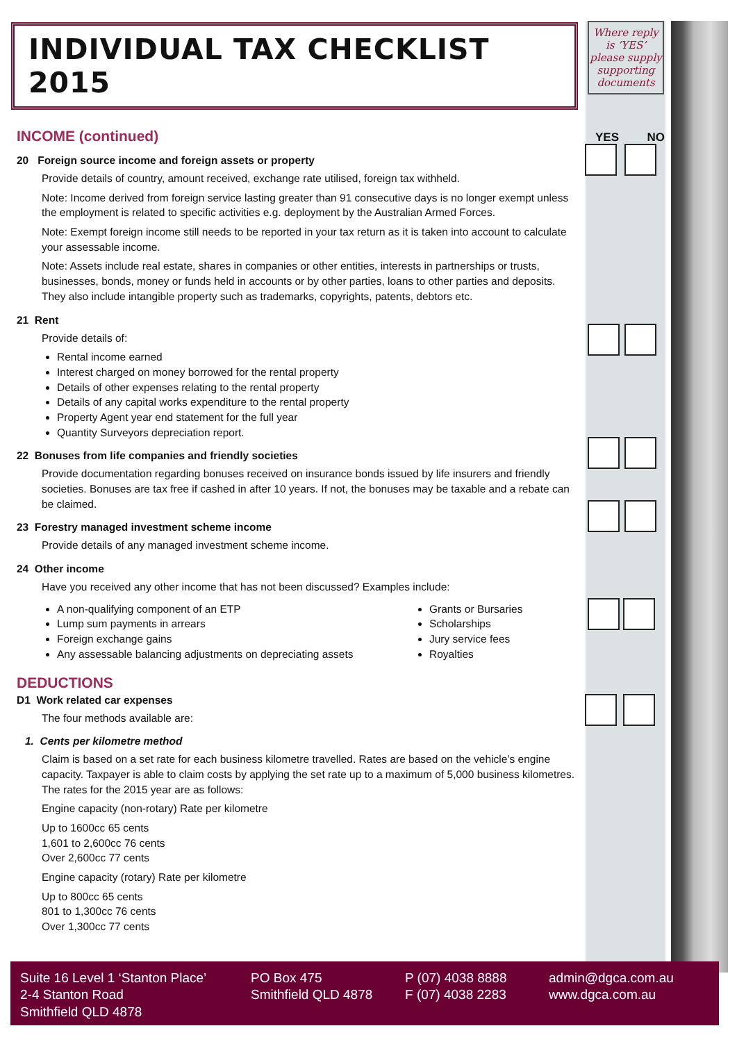Where reply is ‘YES’ please supply supporting documents
YES NO
INDIVIDUAL TAX CHECKLIST 2015
INCOME (continued)
20 Foreign source income and foreign assets or property
Provide details of country, amount received, exchange rate utilised, foreign tax withheld.
Note: Income derived from foreign service lasting greater than 91 consecutive days is no longer exempt unless the employment is related to specific activities e.g. deployment by the Australian Armed Forces.
Note: Exempt foreign income still needs to be reported in your tax return as it is taken into account to calculate your assessable income.
Note: Assets include real estate, shares in companies or other entities, interests in partnerships or trusts, businesses, bonds, money or funds held in accounts or by other parties, loans to other parties and deposits. They also include intangible property such as trademarks, copyrights, patents, debtors etc.
21 Rent
Provide details of:
Rental income earned
Interest charged on money borrowed for the rental property
Details of other expenses relating to the rental property
Details of any capital works expenditure to the rental property
Property Agent year end statement for the full year
Quantity Surveyors depreciation report.
22 Bonuses from life companies and friendly societies
Provide documentation regarding bonuses received on insurance bonds issued by life insurers and friendly societies. Bonuses are tax free if cashed in after 10 years. If not, the bonuses may be taxable and a rebate can be claimed.
23 Forestry managed investment scheme income
Provide details of any managed investment scheme income.
24 Other income
Have you received any other income that has not been discussed? Examples include:
A non-qualifying component of an ETP
Lump sum payments in arrears
Foreign exchange gains
Any assessable balancing adjustments on depreciating assets
Grants or Bursaries
Scholarships
Jury service fees
Royalties
DEDUCTIONS
D1 Work related car expenses
The four methods available are:
1. Cents per kilometre method
Claim is based on a set rate for each business kilometre travelled. Rates are based on the vehicle’s engine capacity. Taxpayer is able to claim costs by applying the set rate up to a maximum of 5,000 business kilometres. The rates for the 2015 year are as follows:
Engine capacity (non-rotary) Rate per kilometre
Up to 1600cc 65 cents
1,601 to 2,600cc 76 cents
Over 2,600cc 77 cents
Engine capacity (rotary) Rate per kilometre
Up to 800cc 65 cents
801 to 1,300cc 76 cents
Over 1,300cc 77 cents
Suite 16 Level 1 ‘Stanton Place’
2-4 Stanton Road
Smithfield QLD 4878
PO Box 475
Smithfield QLD 4878
P (07) 4038 8888
F (07) 4038 2283
admin@dgca.com.au
www.dgca.com.au